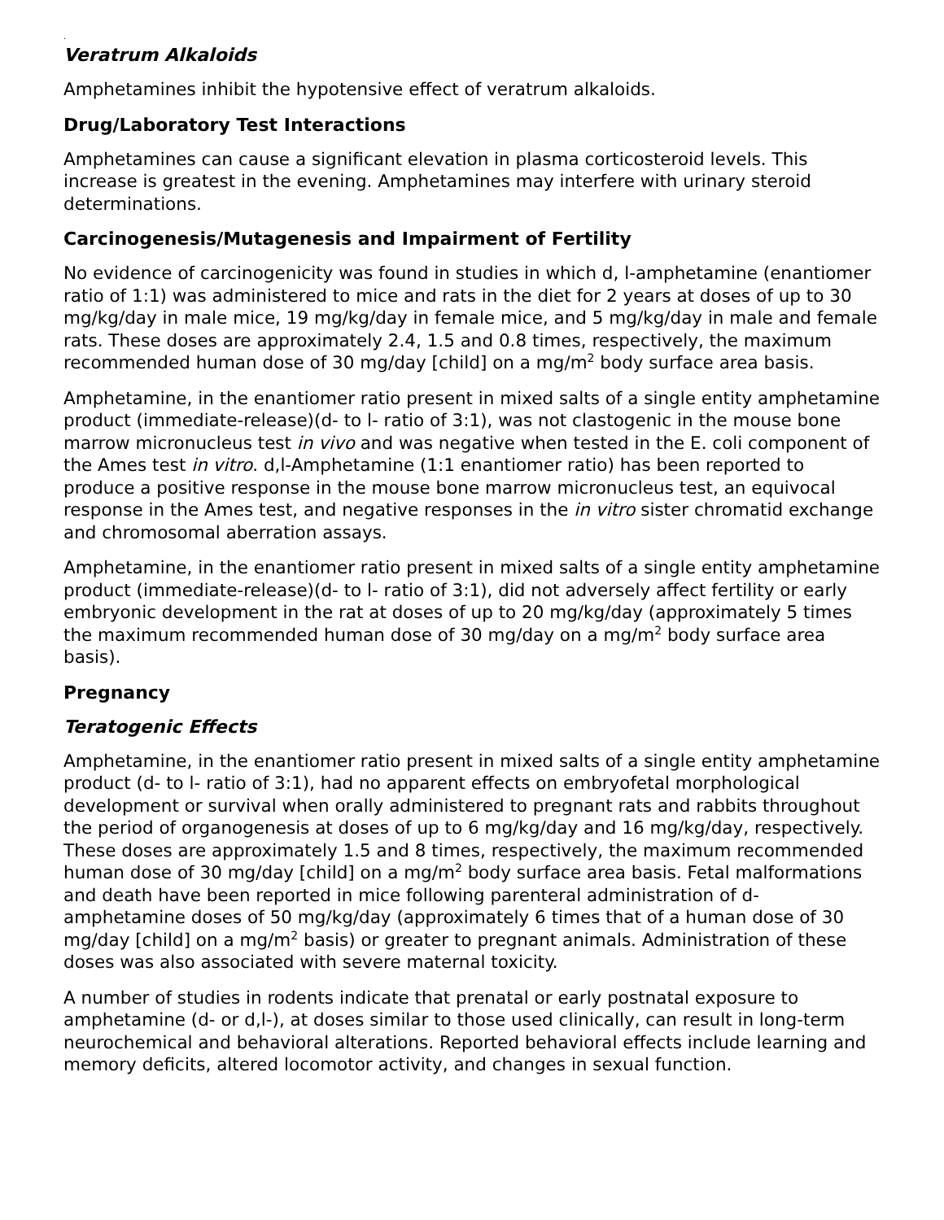.
Veratrum Alkaloids
Amphetamines inhibit the hypotensive effect of veratrum alkaloids.
Drug/Laboratory Test Interactions
Amphetamines can cause a significant elevation in plasma corticosteroid levels. This increase is greatest in the evening. Amphetamines may interfere with urinary steroid determinations.
Carcinogenesis/Mutagenesis and Impairment of Fertility
No evidence of carcinogenicity was found in studies in which d, l-amphetamine (enantiomer ratio of 1:1) was administered to mice and rats in the diet for 2 years at doses of up to 30 mg/kg/day in male mice, 19 mg/kg/day in female mice, and 5 mg/kg/day in male and female rats. These doses are approximately 2.4, 1.5 and 0.8 times, respectively, the maximum recommended human dose of 30 mg/day [child] on a mg/m<sup>2</sup> body surface area basis.
Amphetamine, in the enantiomer ratio present in mixed salts of a single entity amphetamine product (immediate-release)(d- to l- ratio of 3:1), was not clastogenic in the mouse bone marrow micronucleus test in vivo and was negative when tested in the E. coli component of the Ames test in vitro. d,l-Amphetamine (1:1 enantiomer ratio) has been reported to produce a positive response in the mouse bone marrow micronucleus test, an equivocal response in the Ames test, and negative responses in the in vitro sister chromatid exchange and chromosomal aberration assays.
Amphetamine, in the enantiomer ratio present in mixed salts of a single entity amphetamine product (immediate-release)(d- to l- ratio of 3:1), did not adversely affect fertility or early embryonic development in the rat at doses of up to 20 mg/kg/day (approximately 5 times the maximum recommended human dose of 30 mg/day on a mg/m<sup>2</sup> body surface area basis).
Pregnancy
Teratogenic Effects
Amphetamine, in the enantiomer ratio present in mixed salts of a single entity amphetamine product (d- to l- ratio of 3:1), had no apparent effects on embryofetal morphological development or survival when orally administered to pregnant rats and rabbits throughout the period of organogenesis at doses of up to 6 mg/kg/day and 16 mg/kg/day, respectively. These doses are approximately 1.5 and 8 times, respectively, the maximum recommended human dose of 30 mg/day [child] on a mg/m<sup>2</sup> body surface area basis. Fetal malformations and death have been reported in mice following parenteral administration of d-amphetamine doses of 50 mg/kg/day (approximately 6 times that of a human dose of 30 mg/day [child] on a mg/m<sup>2</sup> basis) or greater to pregnant animals. Administration of these doses was also associated with severe maternal toxicity.
A number of studies in rodents indicate that prenatal or early postnatal exposure to amphetamine (d- or d,l-), at doses similar to those used clinically, can result in long-term neurochemical and behavioral alterations. Reported behavioral effects include learning and memory deficits, altered locomotor activity, and changes in sexual function.